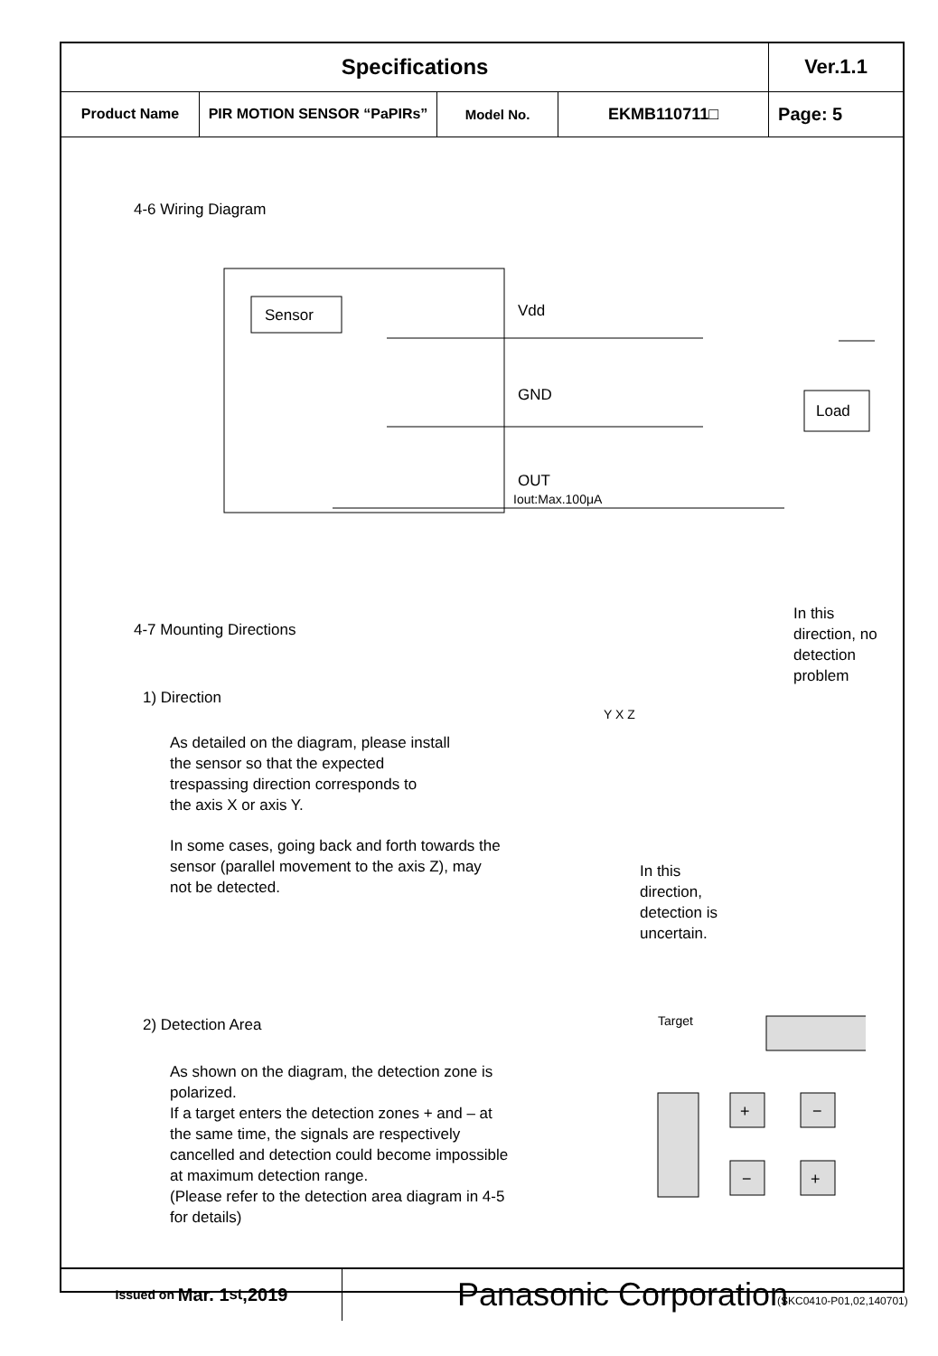| Specifications | | | | | Ver.1.1 |
| Product Name | PIR MOTION SENSOR “PaPIRs” | Model No. | EKMB110711□ | Page: 5 | |
4-6 Wiring Diagram
Sensor
Vdd
GND
OUT
Iout:Max.100μA
Load
4-7 Mounting Directions
1) Direction
As detailed on the diagram, please install
the sensor so that the expected
trespassing direction corresponds to
the axis X or axis Y.
In some cases, going back and forth towards the
sensor (parallel movement to the axis Z), may
not be detected.
In this
direction, no
detection
problem
Y X Z
In this
direction,
detection is
uncertain.
2) Detection Area
As shown on the diagram, the detection zone is
polarized.
If a target enters the detection zones + and – at
the same time, the signals are respectively
cancelled and detection could become impossible
at maximum detection range.
(Please refer to the detection area diagram in 4-5
for details)
Target
+
−
−
+
Issued on Mar. 1<sup>st</sup>,2019
Panasonic Corporation
(SKC0410-P01,02,140701)